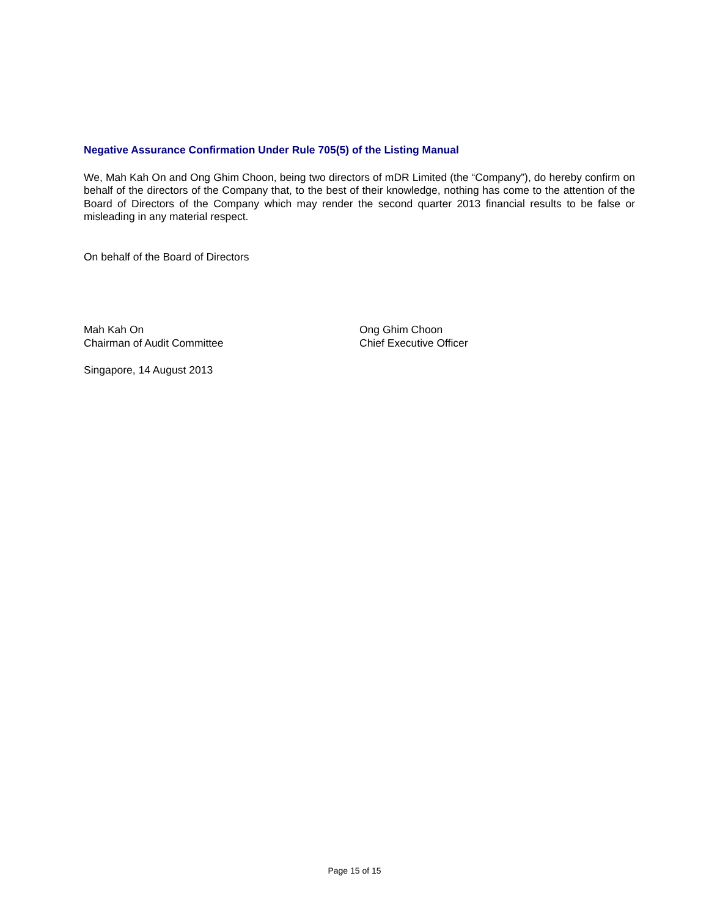Negative Assurance Confirmation Under Rule 705(5) of the Listing Manual
We, Mah Kah On and Ong Ghim Choon, being two directors of mDR Limited (the “Company”), do hereby confirm on behalf of the directors of the Company that, to the best of their knowledge, nothing has come to the attention of the Board of Directors of the Company which may render the second quarter 2013 financial results to be false or misleading in any material respect.
On behalf of the Board of Directors
Mah Kah On
Chairman of Audit Committee
Ong Ghim Choon
Chief Executive Officer
Singapore, 14 August 2013
Page 15 of 15